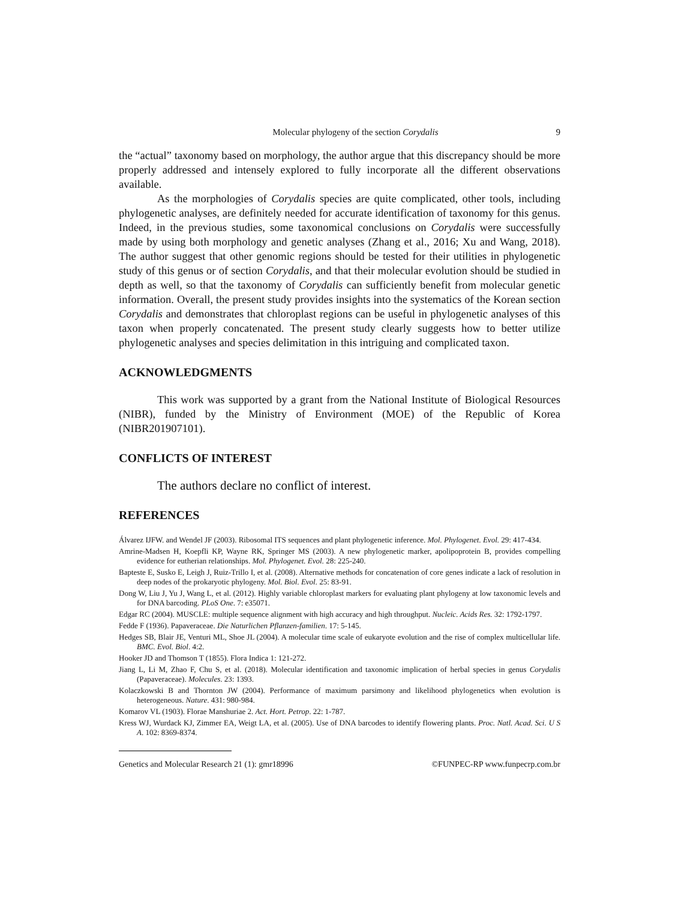Molecular phylogeny of the section Corydalis 9
the “actual” taxonomy based on morphology, the author argue that this discrepancy should be more properly addressed and intensely explored to fully incorporate all the different observations available.
As the morphologies of Corydalis species are quite complicated, other tools, including phylogenetic analyses, are definitely needed for accurate identification of taxonomy for this genus. Indeed, in the previous studies, some taxonomical conclusions on Corydalis were successfully made by using both morphology and genetic analyses (Zhang et al., 2016; Xu and Wang, 2018). The author suggest that other genomic regions should be tested for their utilities in phylogenetic study of this genus or of section Corydalis, and that their molecular evolution should be studied in depth as well, so that the taxonomy of Corydalis can sufficiently benefit from molecular genetic information. Overall, the present study provides insights into the systematics of the Korean section Corydalis and demonstrates that chloroplast regions can be useful in phylogenetic analyses of this taxon when properly concatenated. The present study clearly suggests how to better utilize phylogenetic analyses and species delimitation in this intriguing and complicated taxon.
ACKNOWLEDGMENTS
This work was supported by a grant from the National Institute of Biological Resources (NIBR), funded by the Ministry of Environment (MOE) of the Republic of Korea (NIBR201907101).
CONFLICTS OF INTEREST
The authors declare no conflict of interest.
REFERENCES
Álvarez IJFW. and Wendel JF (2003). Ribosomal ITS sequences and plant phylogenetic inference. Mol. Phylogenet. Evol. 29: 417-434.
Amrine-Madsen H, Koepfli KP, Wayne RK, Springer MS (2003). A new phylogenetic marker, apolipoprotein B, provides compelling evidence for eutherian relationships. Mol. Phylogenet. Evol. 28: 225-240.
Bapteste E, Susko E, Leigh J, Ruiz-Trillo I, et al. (2008). Alternative methods for concatenation of core genes indicate a lack of resolution in deep nodes of the prokaryotic phylogeny. Mol. Biol. Evol. 25: 83-91.
Dong W, Liu J, Yu J, Wang L, et al. (2012). Highly variable chloroplast markers for evaluating plant phylogeny at low taxonomic levels and for DNA barcoding. PLoS One. 7: e35071.
Edgar RC (2004). MUSCLE: multiple sequence alignment with high accuracy and high throughput. Nucleic. Acids Res. 32: 1792-1797.
Fedde F (1936). Papaveraceae. Die Naturlichen Pflanzen-familien. 17: 5-145.
Hedges SB, Blair JE, Venturi ML, Shoe JL (2004). A molecular time scale of eukaryote evolution and the rise of complex multicellular life. BMC. Evol. Biol. 4:2.
Hooker JD and Thomson T (1855). Flora Indica 1: 121-272.
Jiang L, Li M, Zhao F, Chu S, et al. (2018). Molecular identification and taxonomic implication of herbal species in genus Corydalis (Papaveraceae). Molecules. 23: 1393.
Kolaczkowski B and Thornton JW (2004). Performance of maximum parsimony and likelihood phylogenetics when evolution is heterogeneous. Nature. 431: 980-984.
Komarov VL (1903). Florae Manshuriae 2. Act. Hort. Petrop. 22: 1-787.
Kress WJ, Wurdack KJ, Zimmer EA, Weigt LA, et al. (2005). Use of DNA barcodes to identify flowering plants. Proc. Natl. Acad. Sci. U S A. 102: 8369-8374.
Genetics and Molecular Research 21 (1): gmr18996 ©FUNPEC-RP www.funpecrp.com.br